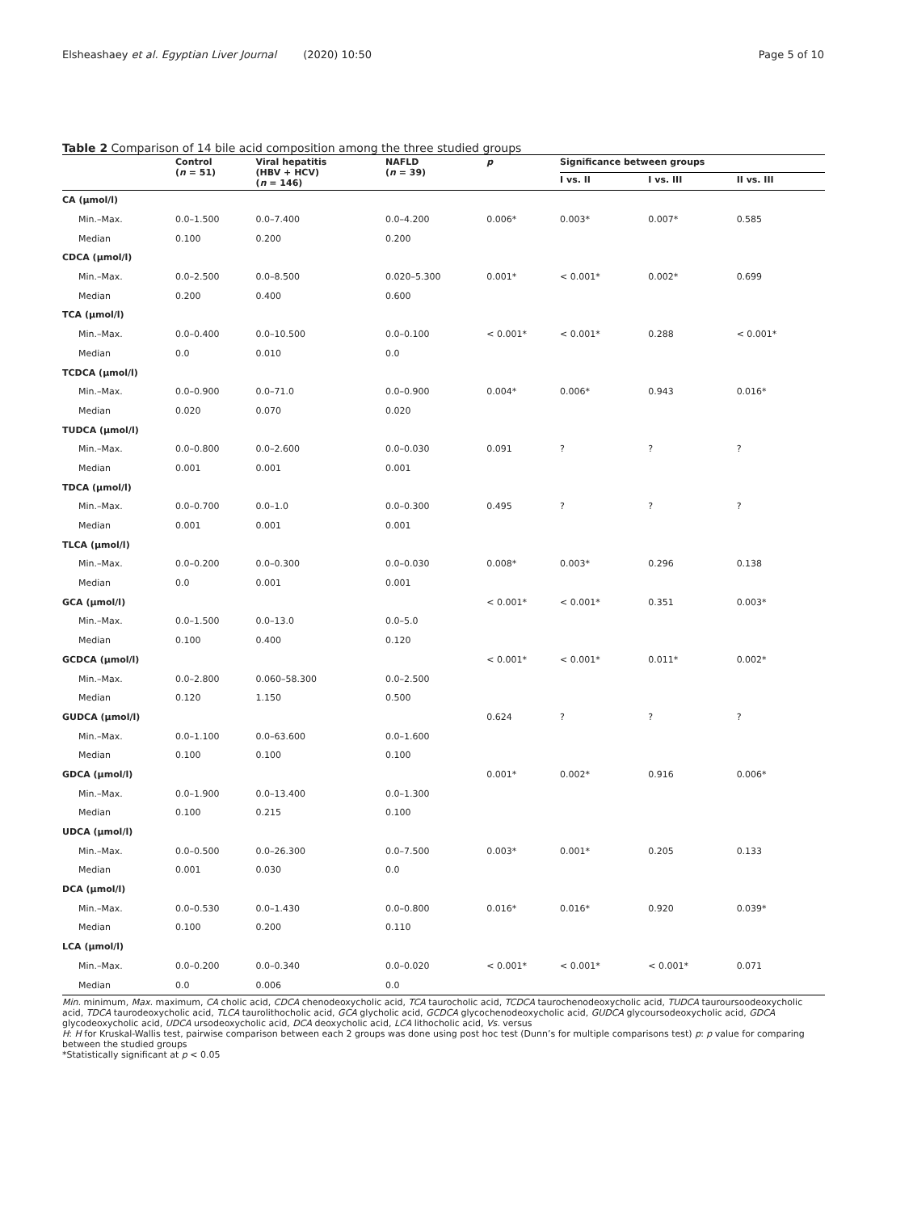Elsheashaey et al. Egyptian Liver Journal (2020) 10:50 Page 5 of 10
Table 2 Comparison of 14 bile acid composition among the three studied groups
| | Control ( n = 51) | Viral hepatitis (HBV + HCV) ( n = 146) | NAFLD ( n = 39) | p | Significance between groups | | |
| --- | --- | --- | --- | --- | --- | --- | --- |
| | | | | | I vs. II | I vs. III | II vs. III |
| CA (μmol/l) | | | | | | | |
| Min.–Max. | 0.0–1.500 | 0.0–7.400 | 0.0–4.200 | 0.006* | 0.003* | 0.007* | 0.585 |
| Median | 0.100 | 0.200 | 0.200 | | | | |
| CDCA (μmol/l) | | | | | | | |
| Min.–Max. | 0.0–2.500 | 0.0–8.500 | 0.020–5.300 | 0.001* | < 0.001* | 0.002* | 0.699 |
| Median | 0.200 | 0.400 | 0.600 | | | | |
| TCA (μmol/l) | | | | | | | |
| Min.–Max. | 0.0–0.400 | 0.0–10.500 | 0.0–0.100 | < 0.001* | < 0.001* | 0.288 | < 0.001* |
| Median | 0.0 | 0.010 | 0.0 | | | | |
| TCDCA (μmol/l) | | | | | | | |
| Min.–Max. | 0.0–0.900 | 0.0–71.0 | 0.0–0.900 | 0.004* | 0.006* | 0.943 | 0.016* |
| Median | 0.020 | 0.070 | 0.020 | | | | |
| TUDCA (μmol/l) | | | | | | | |
| Min.–Max. | 0.0–0.800 | 0.0–2.600 | 0.0–0.030 | 0.091 | ? | ? | ? |
| Median | 0.001 | 0.001 | 0.001 | | | | |
| TDCA (μmol/l) | | | | | | | |
| Min.–Max. | 0.0–0.700 | 0.0–1.0 | 0.0–0.300 | 0.495 | ? | ? | ? |
| Median | 0.001 | 0.001 | 0.001 | | | | |
| TLCA (μmol/l) | | | | | | | |
| Min.–Max. | 0.0–0.200 | 0.0–0.300 | 0.0–0.030 | 0.008* | 0.003* | 0.296 | 0.138 |
| Median | 0.0 | 0.001 | 0.001 | | | | |
| GCA (μmol/l) | | | | < 0.001* | < 0.001* | 0.351 | 0.003* |
| Min.–Max. | 0.0–1.500 | 0.0–13.0 | 0.0–5.0 | | | | |
| Median | 0.100 | 0.400 | 0.120 | | | | |
| GCDCA (μmol/l) | | | | < 0.001* | < 0.001* | 0.011* | 0.002* |
| Min.–Max. | 0.0–2.800 | 0.060–58.300 | 0.0–2.500 | | | | |
| Median | 0.120 | 1.150 | 0.500 | | | | |
| GUDCA (μmol/l) | | | | 0.624 | ? | ? | ? |
| Min.–Max. | 0.0–1.100 | 0.0–63.600 | 0.0–1.600 | | | | |
| Median | 0.100 | 0.100 | 0.100 | | | | |
| GDCA (μmol/l) | | | | 0.001* | 0.002* | 0.916 | 0.006* |
| Min.–Max. | 0.0–1.900 | 0.0–13.400 | 0.0–1.300 | | | | |
| Median | 0.100 | 0.215 | 0.100 | | | | |
| UDCA (μmol/l) | | | | | | | |
| Min.–Max. | 0.0–0.500 | 0.0–26.300 | 0.0–7.500 | 0.003* | 0.001* | 0.205 | 0.133 |
| Median | 0.001 | 0.030 | 0.0 | | | | |
| DCA (μmol/l) | | | | | | | |
| Min.–Max. | 0.0–0.530 | 0.0–1.430 | 0.0–0.800 | 0.016* | 0.016* | 0.920 | 0.039* |
| Median | 0.100 | 0.200 | 0.110 | | | | |
| LCA (μmol/l) | | | | | | | |
| Min.–Max. | 0.0–0.200 | 0.0–0.340 | 0.0–0.020 | < 0.001* | < 0.001* | < 0.001* | 0.071 |
| Median | 0.0 | 0.006 | 0.0 | | | | |
Min. minimum, Max. maximum, CA cholic acid, CDCA chenodeoxycholic acid, TCA taurocholic acid, TCDCA taurochenodeoxycholic acid, TUDCA tauroursoodeoxycholic acid, TDCA taurodeoxycholic acid, TLCA taurolithocholic acid, GCA glycholic acid, GCDCA glycochenodeoxycholic acid, GUDCA glycoursodeoxycholic acid, GDCA glycodeoxycholic acid, UDCA ursodeoxycholic acid, DCA deoxycholic acid, LCA lithocholic acid, Vs. versus
H: H for Kruskal-Wallis test, pairwise comparison between each 2 groups was done using post hoc test (Dunn’s for multiple comparisons test) p: p value for comparing between the studied groups
*Statistically significant at p < 0.05